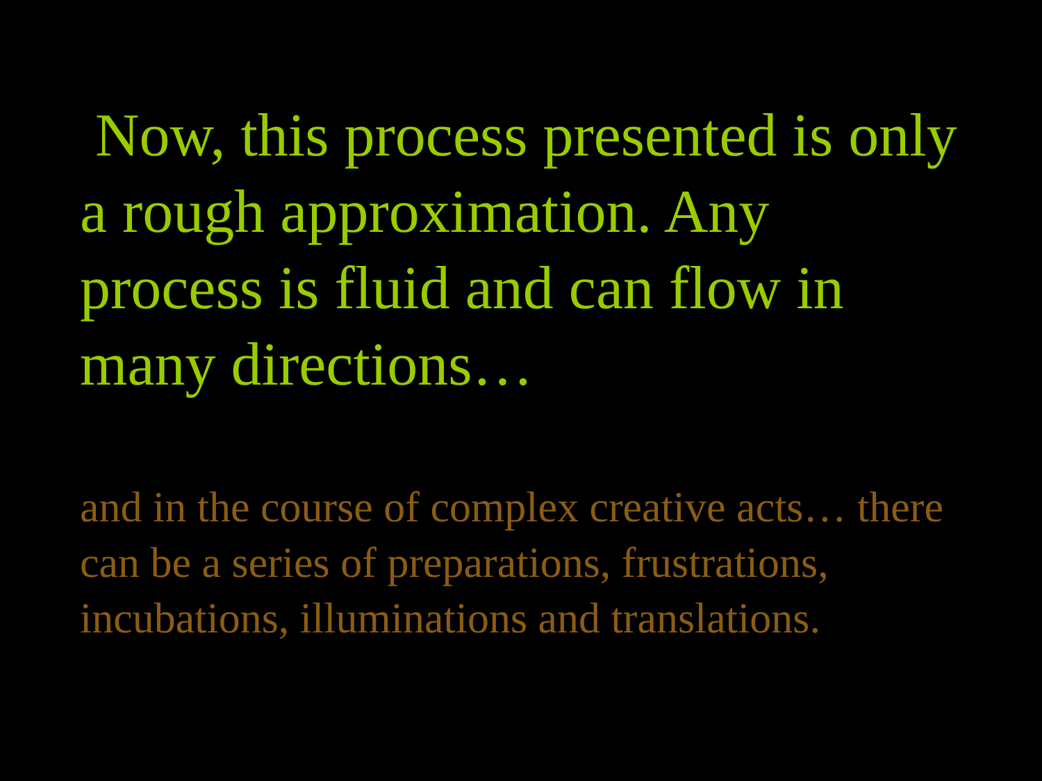Now, this process presented is only a rough approximation. Any process is fluid and can flow in many directions…
and in the course of complex creative acts… there can be a series of preparations, frustrations, incubations, illuminations and translations.